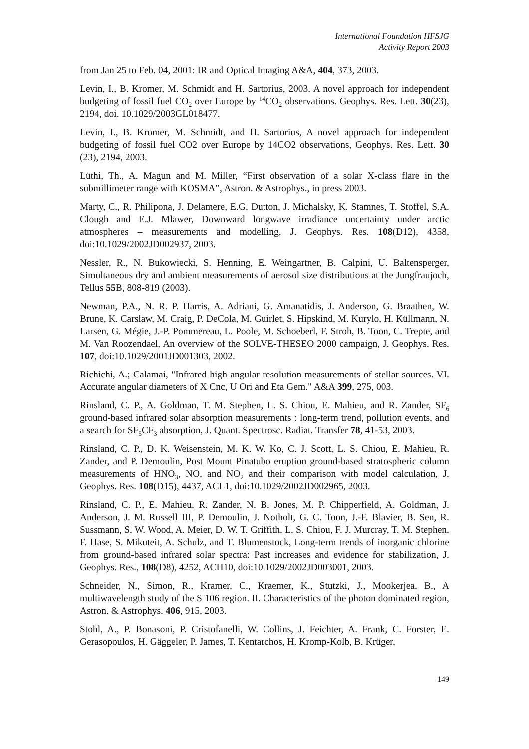International Foundation HFSJG
Activity Report 2003
from Jan 25 to Feb. 04, 2001: IR and Optical Imaging A&A, 404, 373, 2003.
Levin, I., B. Kromer, M. Schmidt and H. Sartorius, 2003. A novel approach for independent budgeting of fossil fuel CO<sub>2</sub> over Europe by <sup>14</sup>CO<sub>2</sub> observations. Geophys. Res. Lett. 30(23), 2194, doi. 10.1029/2003GL018477.
Levin, I., B. Kromer, M. Schmidt, and H. Sartorius, A novel approach for independent budgeting of fossil fuel CO2 over Europe by 14CO2 observations, Geophys. Res. Lett. 30 (23), 2194, 2003.
Lüthi, Th., A. Magun and M. Miller, “First observation of a solar X-class flare in the submillimeter range with KOSMA”, Astron. & Astrophys., in press 2003.
Marty, C., R. Philipona, J. Delamere, E.G. Dutton, J. Michalsky, K. Stamnes, T. Stoffel, S.A. Clough and E.J. Mlawer, Downward longwave irradiance uncertainty under arctic atmospheres – measurements and modelling, J. Geophys. Res. 108(D12), 4358, doi:10.1029/2002JD002937, 2003.
Nessler, R., N. Bukowiecki, S. Henning, E. Weingartner, B. Calpini, U. Baltensperger, Simultaneous dry and ambient measurements of aerosol size distributions at the Jungfraujoch, Tellus 55 B, 808-819 (2003).
Newman, P.A., N. R. P. Harris, A. Adriani, G. Amanatidis, J. Anderson, G. Braathen, W. Brune, K. Carslaw, M. Craig, P. DeCola, M. Guirlet, S. Hipskind, M. Kurylo, H. Küllmann, N. Larsen, G. Mégie, J.-P. Pommereau, L. Poole, M. Schoeberl, F. Stroh, B. Toon, C. Trepte, and M. Van Roozendael, An overview of the SOLVE-THESEO 2000 campaign, J. Geophys. Res. 107, doi:10.1029/2001JD001303, 2002.
Richichi, A.; Calamai, "Infrared high angular resolution measurements of stellar sources. VI. Accurate angular diameters of X Cnc, U Ori and Eta Gem." A&A 399, 275, 003.
Rinsland, C. P., A. Goldman, T. M. Stephen, L. S. Chiou, E. Mahieu, and R. Zander, SF<sub>6</sub> ground-based infrared solar absorption measurements : long-term trend, pollution events, and a search for SF<sub>5</sub>CF<sub>3</sub> absorption, J. Quant. Spectrosc. Radiat. Transfer 78, 41-53, 2003.
Rinsland, C. P., D. K. Weisenstein, M. K. W. Ko, C. J. Scott, L. S. Chiou, E. Mahieu, R. Zander, and P. Demoulin, Post Mount Pinatubo eruption ground-based stratospheric column measurements of HNO<sub>3</sub>, NO, and NO<sub>2</sub> and their comparison with model calculation, J. Geophys. Res. 108(D15), 4437, ACL1, doi:10.1029/2002JD002965, 2003.
Rinsland, C. P., E. Mahieu, R. Zander, N. B. Jones, M. P. Chipperfield, A. Goldman, J. Anderson, J. M. Russell III, P. Demoulin, J. Notholt, G. C. Toon, J.-F. Blavier, B. Sen, R. Sussmann, S. W. Wood, A. Meier, D. W. T. Griffith, L. S. Chiou, F. J. Murcray, T. M. Stephen, F. Hase, S. Mikuteit, A. Schulz, and T. Blumenstock, Long-term trends of inorganic chlorine from ground-based infrared solar spectra: Past increases and evidence for stabilization, J. Geophys. Res., 108(D8), 4252, ACH10, doi:10.1029/2002JD003001, 2003.
Schneider, N., Simon, R., Kramer, C., Kraemer, K., Stutzki, J., Mookerjea, B., A multiwavelength study of the S 106 region. II. Characteristics of the photon dominated region, Astron. & Astrophys. 406, 915, 2003.
Stohl, A., P. Bonasoni, P. Cristofanelli, W. Collins, J. Feichter, A. Frank, C. Forster, E. Gerasopoulos, H. Gäggeler, P. James, T. Kentarchos, H. Kromp-Kolb, B. Krüger,
149